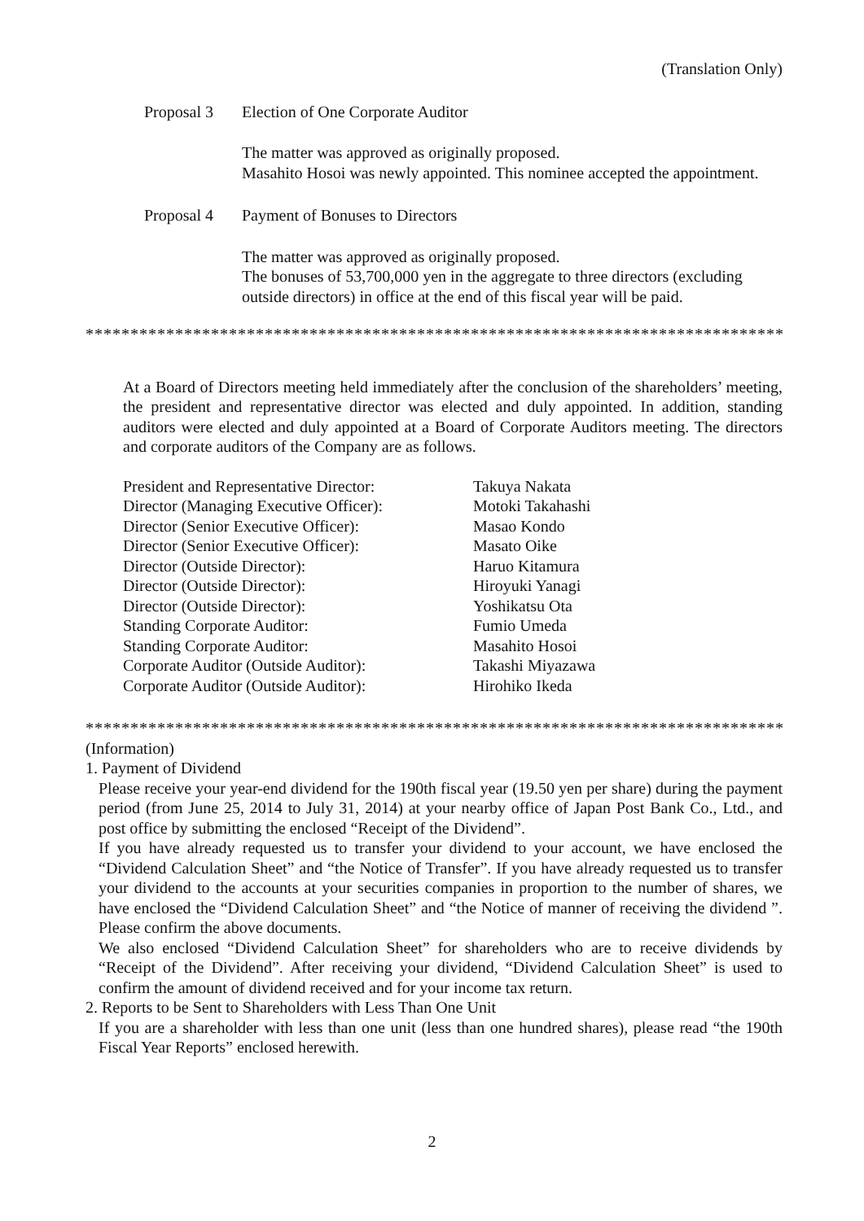(Translation Only)
Proposal 3 Election of One Corporate Auditor
The matter was approved as originally proposed.
Masahito Hosoi was newly appointed. This nominee accepted the appointment.
Proposal 4 Payment of Bonuses to Directors
The matter was approved as originally proposed.
The bonuses of 53,700,000 yen in the aggregate to three directors (excluding outside directors) in office at the end of this fiscal year will be paid.
********************************************************************************
At a Board of Directors meeting held immediately after the conclusion of the shareholders’ meeting, the president and representative director was elected and duly appointed. In addition, standing auditors were elected and duly appointed at a Board of Corporate Auditors meeting. The directors and corporate auditors of the Company are as follows.
| President and Representative Director: | Takuya Nakata |
| Director (Managing Executive Officer): | Motoki Takahashi |
| Director (Senior Executive Officer): | Masao Kondo |
| Director (Senior Executive Officer): | Masato Oike |
| Director (Outside Director): | Haruo Kitamura |
| Director (Outside Director): | Hiroyuki Yanagi |
| Director (Outside Director): | Yoshikatsu Ota |
| Standing Corporate Auditor: | Fumio Umeda |
| Standing Corporate Auditor: | Masahito Hosoi |
| Corporate Auditor (Outside Auditor): | Takashi Miyazawa |
| Corporate Auditor (Outside Auditor): | Hirohiko Ikeda |
********************************************************************************
(Information)
1. Payment of Dividend
Please receive your year-end dividend for the 190th fiscal year (19.50 yen per share) during the payment period (from June 25, 2014 to July 31, 2014) at your nearby office of Japan Post Bank Co., Ltd., and post office by submitting the enclosed “Receipt of the Dividend”.
If you have already requested us to transfer your dividend to your account, we have enclosed the “Dividend Calculation Sheet” and “the Notice of Transfer”. If you have already requested us to transfer your dividend to the accounts at your securities companies in proportion to the number of shares, we have enclosed the “Dividend Calculation Sheet” and “the Notice of manner of receiving the dividend ”. Please confirm the above documents.
We also enclosed “Dividend Calculation Sheet” for shareholders who are to receive dividends by “Receipt of the Dividend”. After receiving your dividend, “Dividend Calculation Sheet” is used to confirm the amount of dividend received and for your income tax return.
2. Reports to be Sent to Shareholders with Less Than One Unit
If you are a shareholder with less than one unit (less than one hundred shares), please read “the 190th Fiscal Year Reports” enclosed herewith.
2